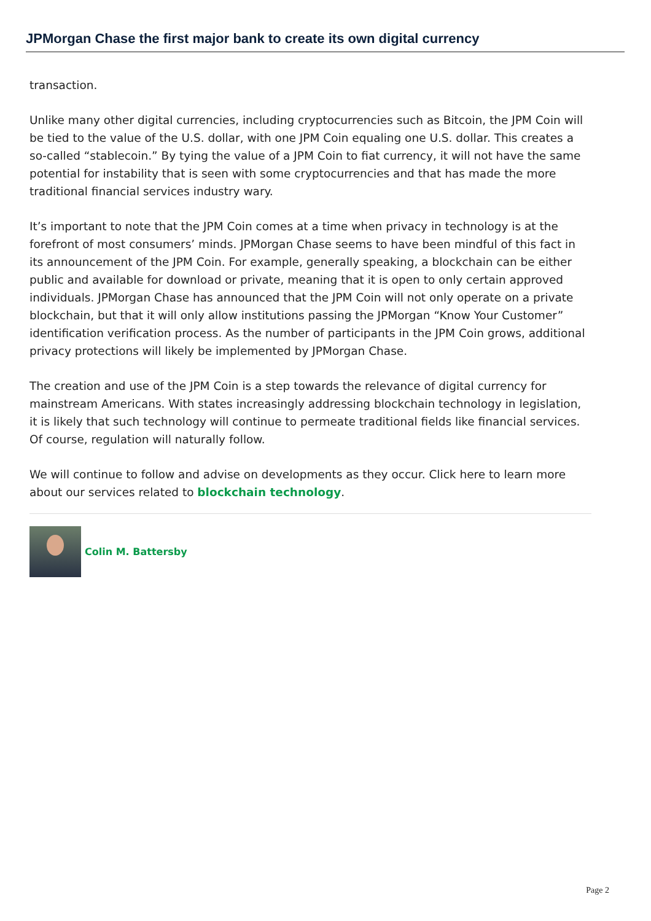JPMorgan Chase the first major bank to create its own digital currency
transaction.
Unlike many other digital currencies, including cryptocurrencies such as Bitcoin, the JPM Coin will be tied to the value of the U.S. dollar, with one JPM Coin equaling one U.S. dollar. This creates a so-called “stablecoin.” By tying the value of a JPM Coin to fiat currency, it will not have the same potential for instability that is seen with some cryptocurrencies and that has made the more traditional financial services industry wary.
It’s important to note that the JPM Coin comes at a time when privacy in technology is at the forefront of most consumers’ minds. JPMorgan Chase seems to have been mindful of this fact in its announcement of the JPM Coin. For example, generally speaking, a blockchain can be either public and available for download or private, meaning that it is open to only certain approved individuals. JPMorgan Chase has announced that the JPM Coin will not only operate on a private blockchain, but that it will only allow institutions passing the JPMorgan “Know Your Customer” identification verification process. As the number of participants in the JPM Coin grows, additional privacy protections will likely be implemented by JPMorgan Chase.
The creation and use of the JPM Coin is a step towards the relevance of digital currency for mainstream Americans. With states increasingly addressing blockchain technology in legislation, it is likely that such technology will continue to permeate traditional fields like financial services. Of course, regulation will naturally follow.
We will continue to follow and advise on developments as they occur. Click here to learn more about our services related to blockchain technology.
Colin M. Battersby
Page 2